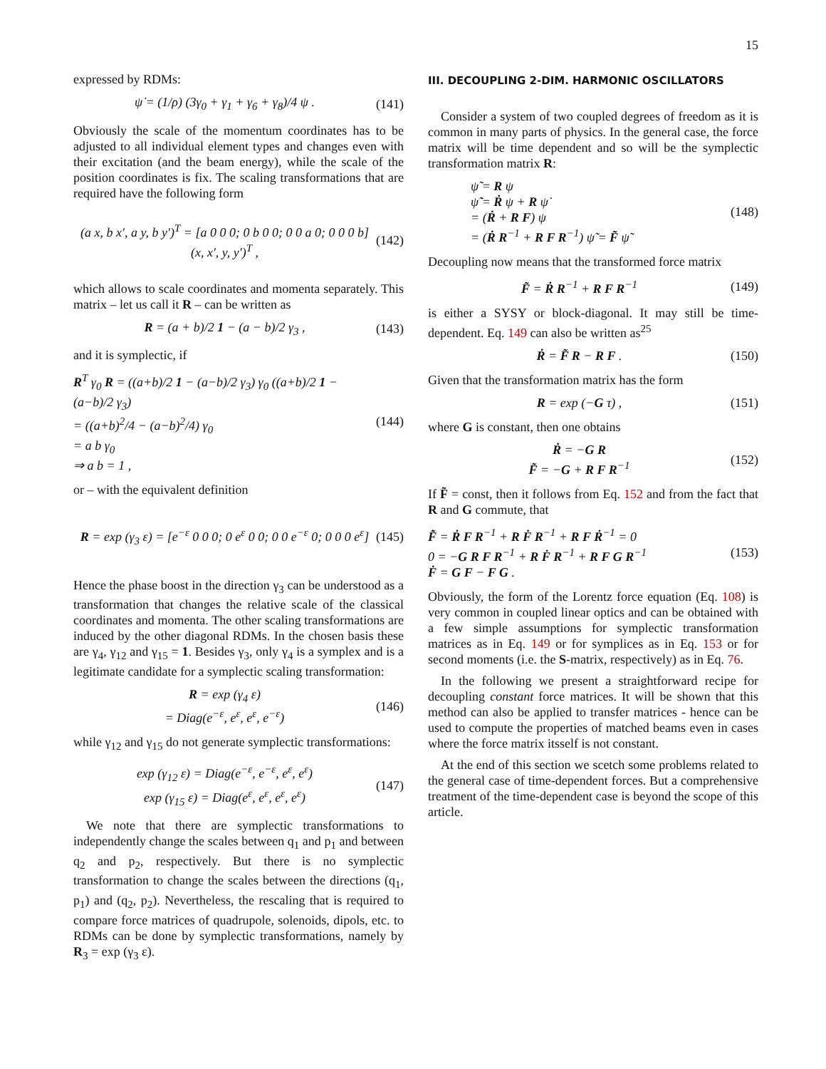15
expressed by RDMs:
ψ̇ = (1/ρ) (3γ<sub>0</sub> + γ<sub>1</sub> + γ<sub>6</sub> + γ<sub>8</sub>)/4 ψ . (141)
Obviously the scale of the momentum coordinates has to be adjusted to all individual element types and changes even with their excitation (and the beam energy), while the scale of the position coordinates is fix. The scaling transformations that are required have the following form
(a x, b x′, a y, b y′)<sup>T</sup> = [a 0 0 0; 0 b 0 0; 0 0 a 0; 0 0 0 b] (x, x′, y, y′)<sup>T</sup> , (142)
which allows to scale coordinates and momenta separately. This matrix – let us call it R – can be written as
R = (a + b)/2 1 − (a − b)/2 γ<sub>3</sub> , (143)
and it is symplectic, if
R<sup>T</sup> γ<sub>0</sub> R = ((a+b)/2 1 − (a−b)/2 γ<sub>3</sub>) γ<sub>0</sub> ((a+b)/2 1 − (a−b)/2 γ<sub>3</sub>)
= ((a+b)<sup>2</sup>/4 − (a−b)<sup>2</sup>/4) γ<sub>0</sub>
= a b γ<sub>0</sub>
⇒ a b = 1 , (144)
or – with the equivalent definition
R = exp (γ<sub>3</sub> ε) = [e<sup>−ε</sup> 0 0 0; 0 e<sup>ε</sup> 0 0; 0 0 e<sup>−ε</sup> 0; 0 0 0 e<sup>ε</sup>] (145)
Hence the phase boost in the direction γ<sub>3</sub> can be understood as a transformation that changes the relative scale of the classical coordinates and momenta. The other scaling transformations are induced by the other diagonal RDMs. In the chosen basis these are γ<sub>4</sub>, γ<sub>12</sub> and γ<sub>15</sub> = 1. Besides γ<sub>3</sub>, only γ<sub>4</sub> is a symplex and is a legitimate candidate for a symplectic scaling transformation:
R = exp (γ<sub>4</sub> ε)
= Diag(e<sup>−ε</sup>, e<sup>ε</sup>, e<sup>ε</sup>, e<sup>−ε</sup>) (146)
while γ<sub>12</sub> and γ<sub>15</sub> do not generate symplectic transformations:
exp (γ<sub>12</sub> ε) = Diag(e<sup>−ε</sup>, e<sup>−ε</sup>, e<sup>ε</sup>, e<sup>ε</sup>)
exp (γ<sub>15</sub> ε) = Diag(e<sup>ε</sup>, e<sup>ε</sup>, e<sup>ε</sup>, e<sup>ε</sup>) (147)
We note that there are symplectic transformations to independently change the scales between q<sub>1</sub> and p<sub>1</sub> and between q<sub>2</sub> and p<sub>2</sub>, respectively. But there is no symplectic transformation to change the scales between the directions (q<sub>1</sub>, p<sub>1</sub>) and (q<sub>2</sub>, p<sub>2</sub>). Nevertheless, the rescaling that is required to compare force matrices of quadrupole, solenoids, dipols, etc. to RDMs can be done by symplectic transformations, namely by R<sub>3</sub> = exp (γ<sub>3</sub> ε).
III. DECOUPLING 2-DIM. HARMONIC OSCILLATORS
Consider a system of two coupled degrees of freedom as it is common in many parts of physics. In the general case, the force matrix will be time dependent and so will be the symplectic transformation matrix R:
ψ̃ = R ψ
ψ̃̇ = Ṙ ψ + R ψ̇
= (Ṙ + R F) ψ
= (Ṙ R<sup>−1</sup> + R F R<sup>−1</sup>) ψ̃ = F̃ ψ̃ (148)
Decoupling now means that the transformed force matrix
F̃ = Ṙ R<sup>−1</sup> + R F R<sup>−1</sup> (149)
is either a SYSY or block-diagonal. It may still be time-dependent. Eq. 149 can also be written as<sup>25</sup>
Ṙ = F̃ R − R F . (150)
Given that the transformation matrix has the form
R = exp (−G τ) , (151)
where G is constant, then one obtains
Ṙ = −G R
F̃ = −G + R F R<sup>−1</sup> (152)
If F̃ = const, then it follows from Eq. 152 and from the fact that R and G commute, that
F̃̇ = Ṙ F R<sup>−1</sup> + R Ḟ R<sup>−1</sup> + R F Ṙ<sup>−1</sup> = 0
0 = −G R F R<sup>−1</sup> + R Ḟ R<sup>−1</sup> + R F G R<sup>−1</sup>
Ḟ = G F − F G . (153)
Obviously, the form of the Lorentz force equation (Eq. 108) is very common in coupled linear optics and can be obtained with a few simple assumptions for symplectic transformation matrices as in Eq. 149 or for symplices as in Eq. 153 or for second moments (i.e. the S-matrix, respectively) as in Eq. 76.
In the following we present a straightforward recipe for decoupling constant force matrices. It will be shown that this method can also be applied to transfer matrices - hence can be used to compute the properties of matched beams even in cases where the force matrix itsself is not constant.
At the end of this section we scetch some problems related to the general case of time-dependent forces. But a comprehensive treatment of the time-dependent case is beyond the scope of this article.